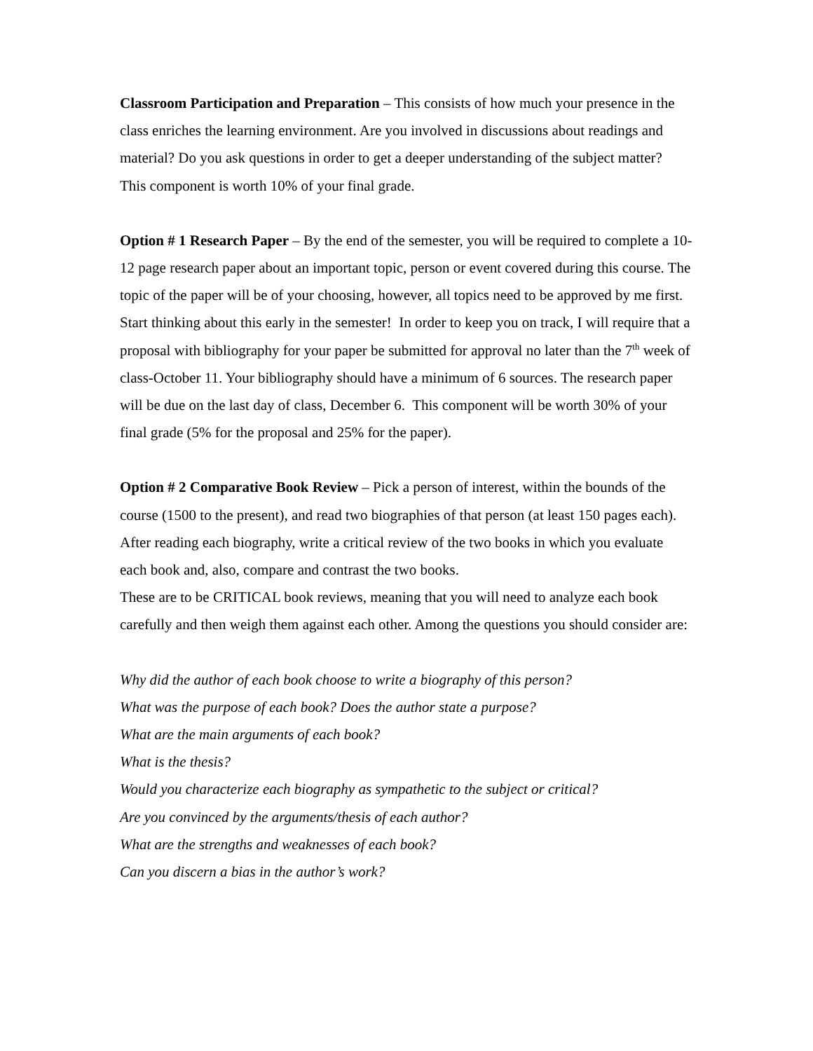Classroom Participation and Preparation – This consists of how much your presence in the class enriches the learning environment. Are you involved in discussions about readings and material? Do you ask questions in order to get a deeper understanding of the subject matter? This component is worth 10% of your final grade.
Option # 1 Research Paper – By the end of the semester, you will be required to complete a 10-12 page research paper about an important topic, person or event covered during this course. The topic of the paper will be of your choosing, however, all topics need to be approved by me first. Start thinking about this early in the semester! In order to keep you on track, I will require that a proposal with bibliography for your paper be submitted for approval no later than the 7<sup>th</sup> week of class-October 11. Your bibliography should have a minimum of 6 sources. The research paper will be due on the last day of class, December 6. This component will be worth 30% of your final grade (5% for the proposal and 25% for the paper).
Option # 2 Comparative Book Review – Pick a person of interest, within the bounds of the course (1500 to the present), and read two biographies of that person (at least 150 pages each). After reading each biography, write a critical review of the two books in which you evaluate each book and, also, compare and contrast the two books.
These are to be CRITICAL book reviews, meaning that you will need to analyze each book carefully and then weigh them against each other. Among the questions you should consider are:
Why did the author of each book choose to write a biography of this person?
What was the purpose of each book? Does the author state a purpose?
What are the main arguments of each book?
What is the thesis?
Would you characterize each biography as sympathetic to the subject or critical?
Are you convinced by the arguments/thesis of each author?
What are the strengths and weaknesses of each book?
Can you discern a bias in the author’s work?